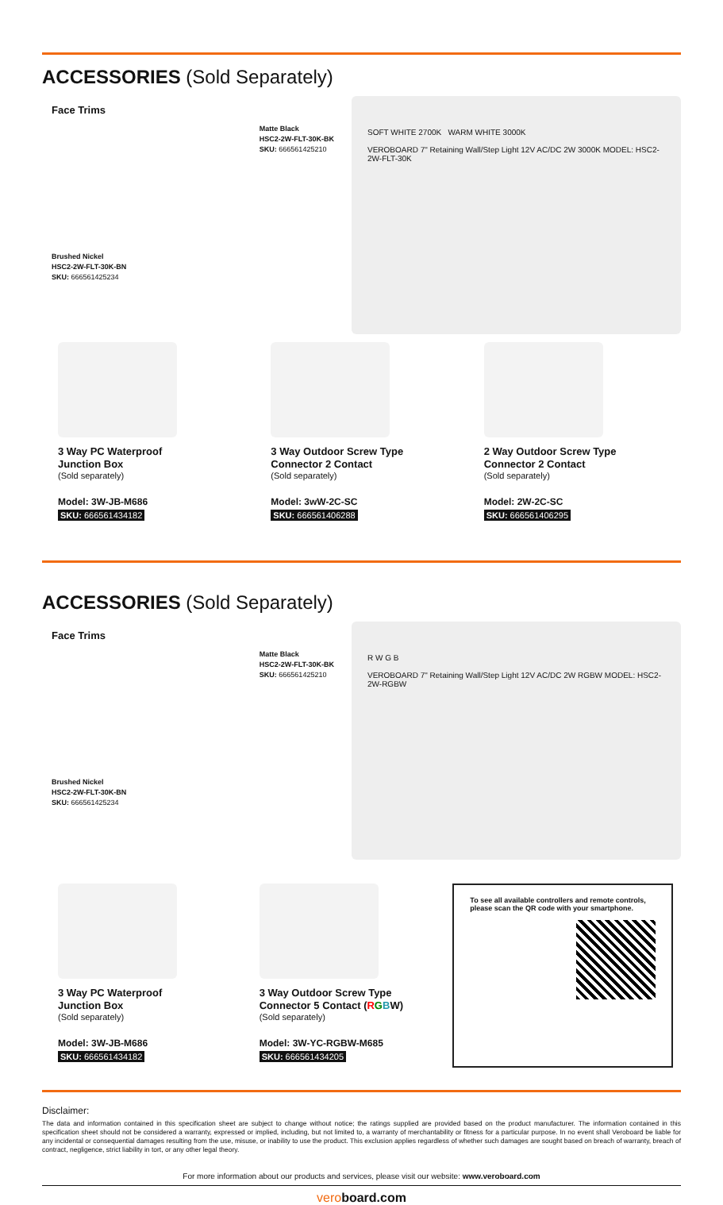ACCESSORIES (Sold Separately)
Face Trims
Brushed Nickel
HSC2-2W-FLT-30K-BN
SKU: 666561425234
Matte Black
HSC2-2W-FLT-30K-BK
SKU: 666561425210
SOFT WHITE 2700K WARM WHITE 3000K
VEROBOARD 7" Retaining Wall/Step Light 12V AC/DC 2W 3000K MODEL: HSC2-2W-FLT-30K
3 Way PC Waterproof
Junction Box
(Sold separately)
Model: 3W-JB-M686
SKU: 666561434182
3 Way Outdoor Screw Type
Connector 2 Contact
(Sold separately)
Model: 3wW-2C-SC
SKU: 666561406288
2 Way Outdoor Screw Type
Connector 2 Contact
(Sold separately)
Model: 2W-2C-SC
SKU: 666561406295
ACCESSORIES (Sold Separately)
Face Trims
Brushed Nickel
HSC2-2W-FLT-30K-BN
SKU: 666561425234
Matte Black
HSC2-2W-FLT-30K-BK
SKU: 666561425210
R W G B
VEROBOARD 7" Retaining Wall/Step Light 12V AC/DC 2W RGBW MODEL: HSC2-2W-RGBW
3 Way PC Waterproof
Junction Box
(Sold separately)
Model: 3W-JB-M686
SKU: 666561434182
3 Way Outdoor Screw Type
Connector 5 Contact (RGBW)
(Sold separately)
Model: 3W-YC-RGBW-M685
SKU: 666561434205
To see all available controllers and remote controls, please scan the QR code with your smartphone.
Disclaimer:
The data and information contained in this specification sheet are subject to change without notice; the ratings supplied are provided based on the product manufacturer. The information contained in this specification sheet should not be considered a warranty, expressed or implied, including, but not limited to, a warranty of merchantability or fitness for a particular purpose. In no event shall Veroboard be liable for any incidental or consequential damages resulting from the use, misuse, or inability to use the product. This exclusion applies regardless of whether such damages are sought based on breach of warranty, breach of contract, negligence, strict liability in tort, or any other legal theory.
For more information about our products and services, please visit our website: www.veroboard.com
vero board.com